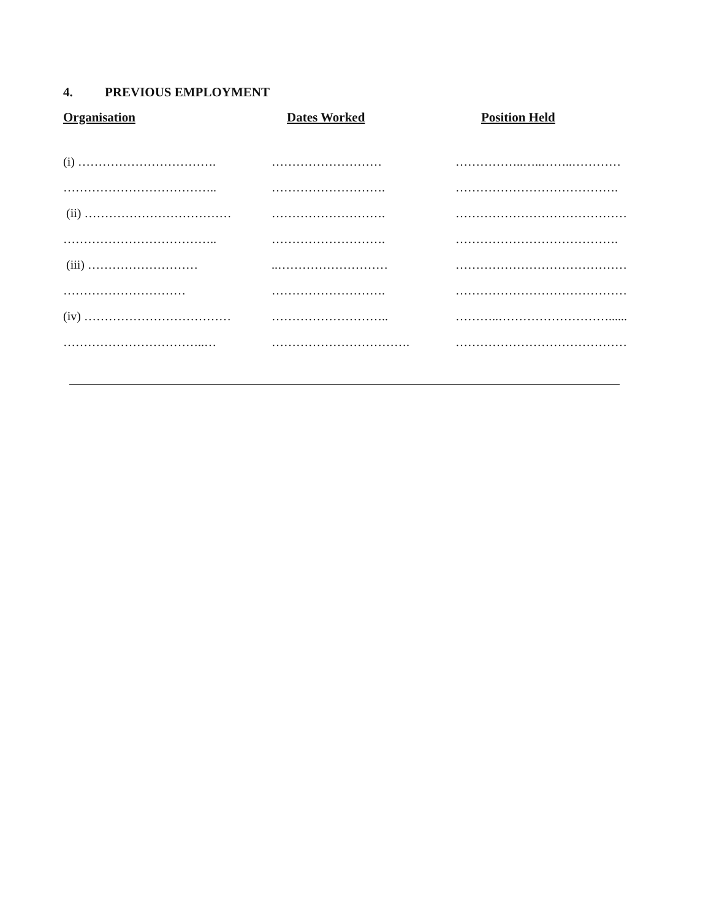4. PREVIOUS EMPLOYMENT
| Organisation | Dates Worked | Position Held |
| --- | --- | --- |
| (i) ……………………………. | ……………………… | ……………..…..……..………… |
| ……………………………….. | ………………………. | …………………………………. |
| (ii) ……………………………… | ………………………. | …………………………………… |
| ……………………………….. | ………………………. | …………………………………. |
| (iii) ……………………… | ..……………………… | …………………………………… |
| ………………………… | ………………………. | …………………………………… |
| (iv) ……………………………… | ……………………….. | ………..………………………...... |
| ……………………………..… | ……………………………. | …………………………………… |